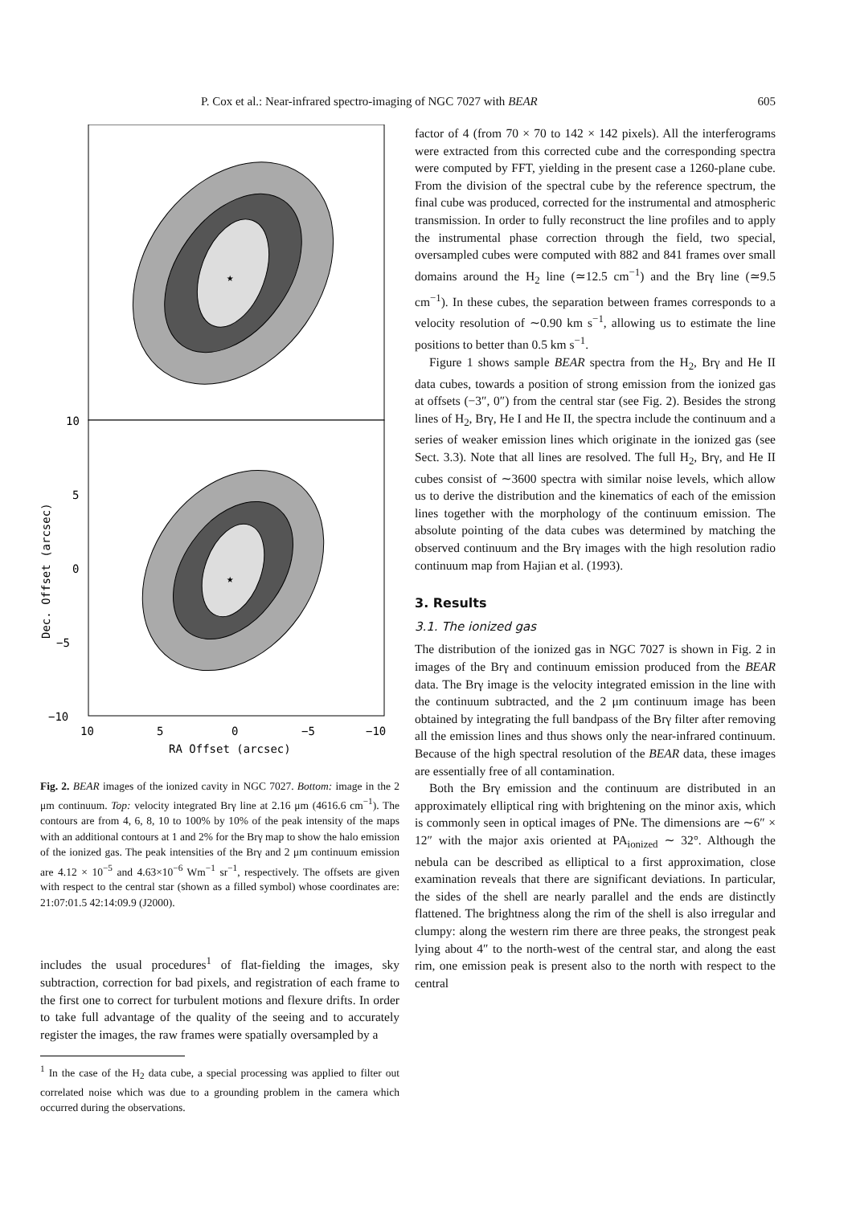P. Cox et al.: Near-infrared spectro-imaging of NGC 7027 with BEAR 605
★
★
10
5
0
−5
−10
10
5
0
−5
−10
RA Offset (arcsec)
Dec. Offset (arcsec)
Fig. 2. BEAR images of the ionized cavity in NGC 7027. Bottom: image in the 2 μm continuum. Top: velocity integrated Brγ line at 2.16 μm (4616.6 cm<sup>−1</sup>). The contours are from 4, 6, 8, 10 to 100% by 10% of the peak intensity of the maps with an additional contours at 1 and 2% for the Brγ map to show the halo emission of the ionized gas. The peak intensities of the Brγ and 2 μm continuum emission are 4.12 × 10<sup>−5</sup> and 4.63×10<sup>−6</sup> Wm<sup>−1</sup> sr<sup>−1</sup>, respectively. The offsets are given with respect to the central star (shown as a filled symbol) whose coordinates are: 21:07:01.5 42:14:09.9 (J2000).
includes the usual procedures<sup>1</sup> of flat-fielding the images, sky subtraction, correction for bad pixels, and registration of each frame to the first one to correct for turbulent motions and flexure drifts. In order to take full advantage of the quality of the seeing and to accurately register the images, the raw frames were spatially oversampled by a
<sup>1</sup> In the case of the H<sub>2</sub> data cube, a special processing was applied to filter out correlated noise which was due to a grounding problem in the camera which occurred during the observations.
factor of 4 (from 70 × 70 to 142 × 142 pixels). All the interferograms were extracted from this corrected cube and the corresponding spectra were computed by FFT, yielding in the present case a 1260-plane cube. From the division of the spectral cube by the reference spectrum, the final cube was produced, corrected for the instrumental and atmospheric transmission. In order to fully reconstruct the line profiles and to apply the instrumental phase correction through the field, two special, oversampled cubes were computed with 882 and 841 frames over small domains around the H<sub>2</sub> line (≃12.5 cm<sup>−1</sup>) and the Brγ line (≃9.5 cm<sup>−1</sup>). In these cubes, the separation between frames corresponds to a velocity resolution of ∼0.90 km s<sup>−1</sup>, allowing us to estimate the line positions to better than 0.5 km s<sup>−1</sup>.
Figure 1 shows sample BEAR spectra from the H<sub>2</sub>, Brγ and He II data cubes, towards a position of strong emission from the ionized gas at offsets (−3″, 0″) from the central star (see Fig. 2). Besides the strong lines of H<sub>2</sub>, Brγ, He I and He II, the spectra include the continuum and a series of weaker emission lines which originate in the ionized gas (see Sect. 3.3). Note that all lines are resolved. The full H<sub>2</sub>, Brγ, and He II cubes consist of ∼3600 spectra with similar noise levels, which allow us to derive the distribution and the kinematics of each of the emission lines together with the morphology of the continuum emission. The absolute pointing of the data cubes was determined by matching the observed continuum and the Brγ images with the high resolution radio continuum map from Hajian et al. (1993).
3. Results
3.1. The ionized gas
The distribution of the ionized gas in NGC 7027 is shown in Fig. 2 in images of the Brγ and continuum emission produced from the BEAR data. The Brγ image is the velocity integrated emission in the line with the continuum subtracted, and the 2 μm continuum image has been obtained by integrating the full bandpass of the Brγ filter after removing all the emission lines and thus shows only the near-infrared continuum. Because of the high spectral resolution of the BEAR data, these images are essentially free of all contamination.
Both the Brγ emission and the continuum are distributed in an approximately elliptical ring with brightening on the minor axis, which is commonly seen in optical images of PNe. The dimensions are ∼6″ × 12″ with the major axis oriented at PA<sub>ionized</sub> ∼ 32°. Although the nebula can be described as elliptical to a first approximation, close examination reveals that there are significant deviations. In particular, the sides of the shell are nearly parallel and the ends are distinctly flattened. The brightness along the rim of the shell is also irregular and clumpy: along the western rim there are three peaks, the strongest peak lying about 4″ to the north-west of the central star, and along the east rim, one emission peak is present also to the north with respect to the central